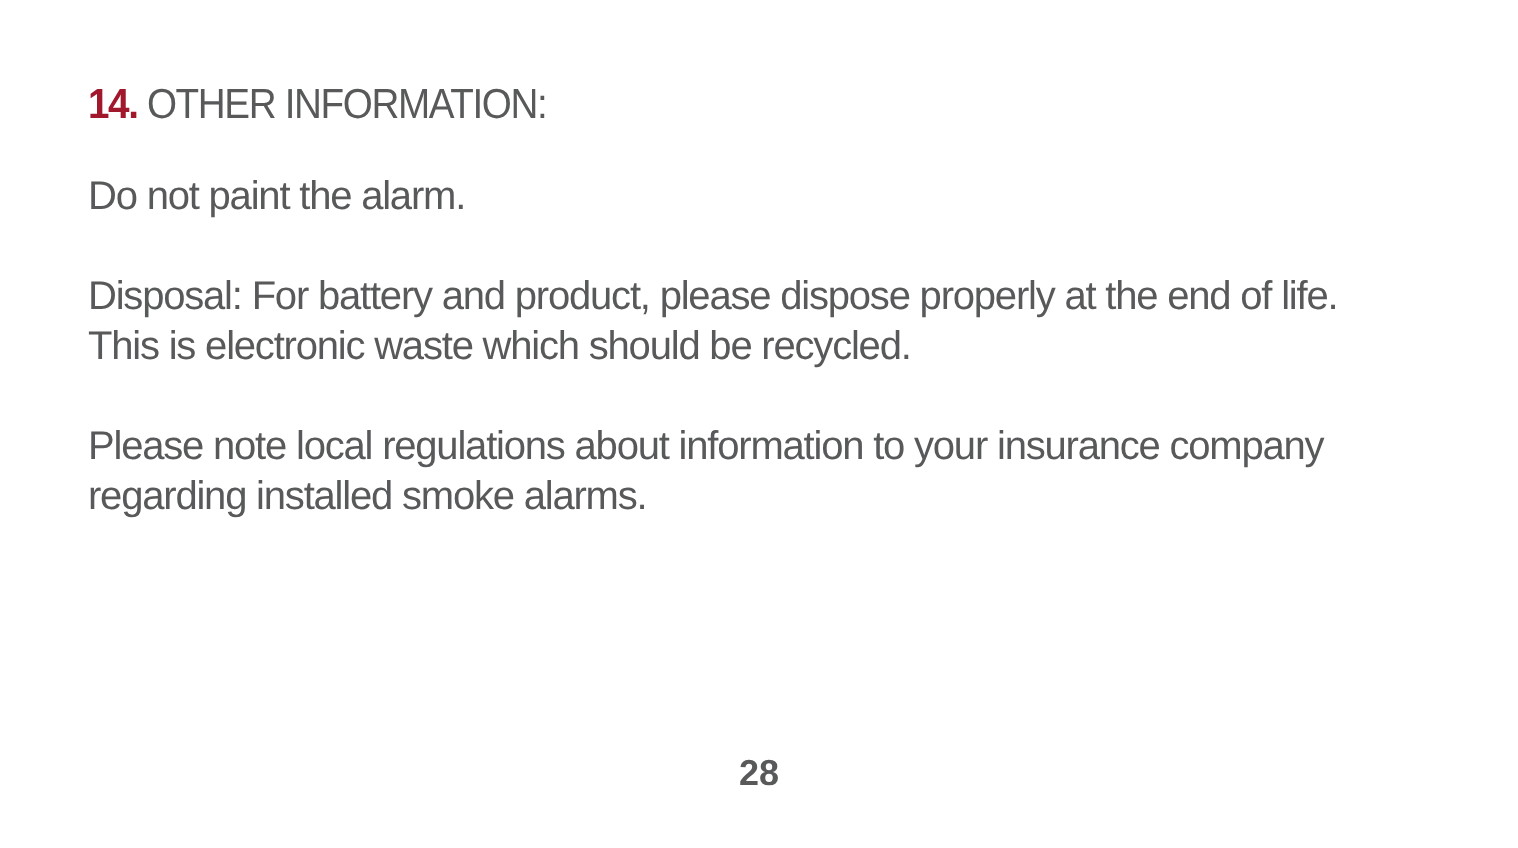14. OTHER INFORMATION:
Do not paint the alarm.
Disposal: For battery and product, please dispose properly at the end of life. This is electronic waste which should be recycled.
Please note local regulations about information to your insurance company regarding installed smoke alarms.
28